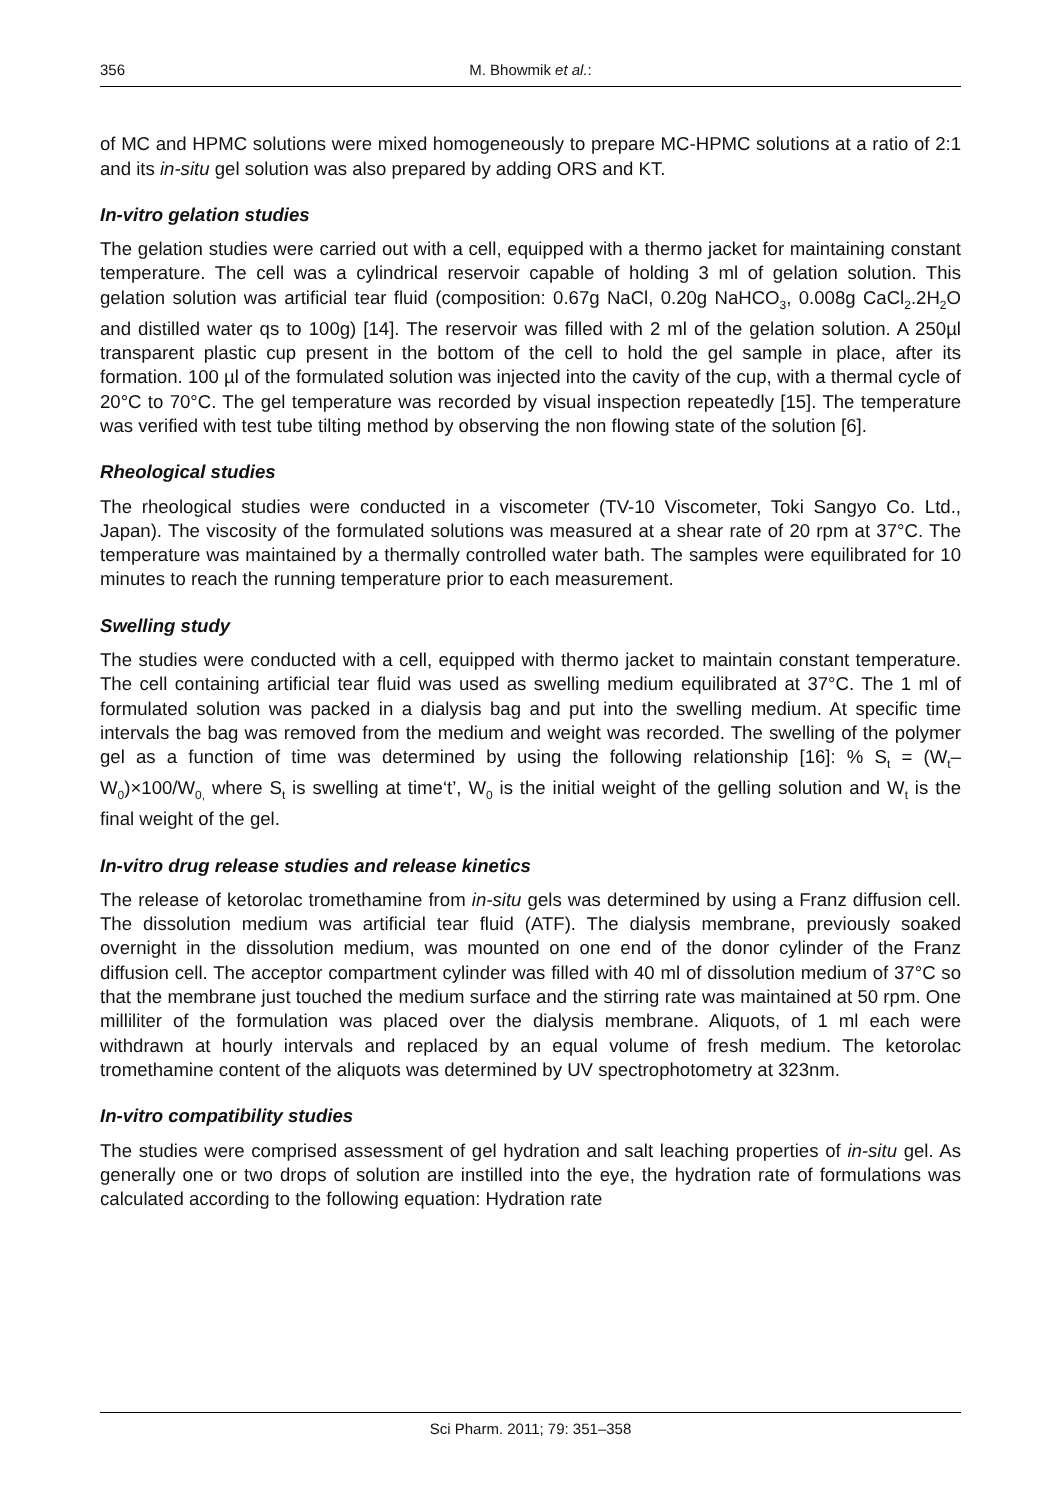356 M. Bhowmik et al.:
of MC and HPMC solutions were mixed homogeneously to prepare MC-HPMC solutions at a ratio of 2:1 and its in-situ gel solution was also prepared by adding ORS and KT.
In-vitro gelation studies
The gelation studies were carried out with a cell, equipped with a thermo jacket for maintaining constant temperature. The cell was a cylindrical reservoir capable of holding 3 ml of gelation solution. This gelation solution was artificial tear fluid (composition: 0.67g NaCl, 0.20g NaHCO<sub>3</sub>, 0.008g CaCl<sub>2</sub>.2H<sub>2</sub>O and distilled water qs to 100g) [14]. The reservoir was filled with 2 ml of the gelation solution. A 250µl transparent plastic cup present in the bottom of the cell to hold the gel sample in place, after its formation. 100 µl of the formulated solution was injected into the cavity of the cup, with a thermal cycle of 20°C to 70°C. The gel temperature was recorded by visual inspection repeatedly [15]. The temperature was verified with test tube tilting method by observing the non flowing state of the solution [6].
Rheological studies
The rheological studies were conducted in a viscometer (TV-10 Viscometer, Toki Sangyo Co. Ltd., Japan). The viscosity of the formulated solutions was measured at a shear rate of 20 rpm at 37°C. The temperature was maintained by a thermally controlled water bath. The samples were equilibrated for 10 minutes to reach the running temperature prior to each measurement.
Swelling study
The studies were conducted with a cell, equipped with thermo jacket to maintain constant temperature. The cell containing artificial tear fluid was used as swelling medium equilibrated at 37°C. The 1 ml of formulated solution was packed in a dialysis bag and put into the swelling medium. At specific time intervals the bag was removed from the medium and weight was recorded. The swelling of the polymer gel as a function of time was determined by using the following relationship [16]: % S<sub>t</sub> = (W<sub>t</sub>–W<sub>0</sub>)×100/W<sub>0,</sub> where S<sub>t</sub> is swelling at time‘t’, W<sub>0</sub> is the initial weight of the gelling solution and W<sub>t</sub> is the final weight of the gel.
In-vitro drug release studies and release kinetics
The release of ketorolac tromethamine from in-situ gels was determined by using a Franz diffusion cell. The dissolution medium was artificial tear fluid (ATF). The dialysis membrane, previously soaked overnight in the dissolution medium, was mounted on one end of the donor cylinder of the Franz diffusion cell. The acceptor compartment cylinder was filled with 40 ml of dissolution medium of 37°C so that the membrane just touched the medium surface and the stirring rate was maintained at 50 rpm. One milliliter of the formulation was placed over the dialysis membrane. Aliquots, of 1 ml each were withdrawn at hourly intervals and replaced by an equal volume of fresh medium. The ketorolac tromethamine content of the aliquots was determined by UV spectrophotometry at 323nm.
In-vitro compatibility studies
The studies were comprised assessment of gel hydration and salt leaching properties of in-situ gel. As generally one or two drops of solution are instilled into the eye, the hydration rate of formulations was calculated according to the following equation: Hydration rate
Sci Pharm. 2011; 79: 351–358